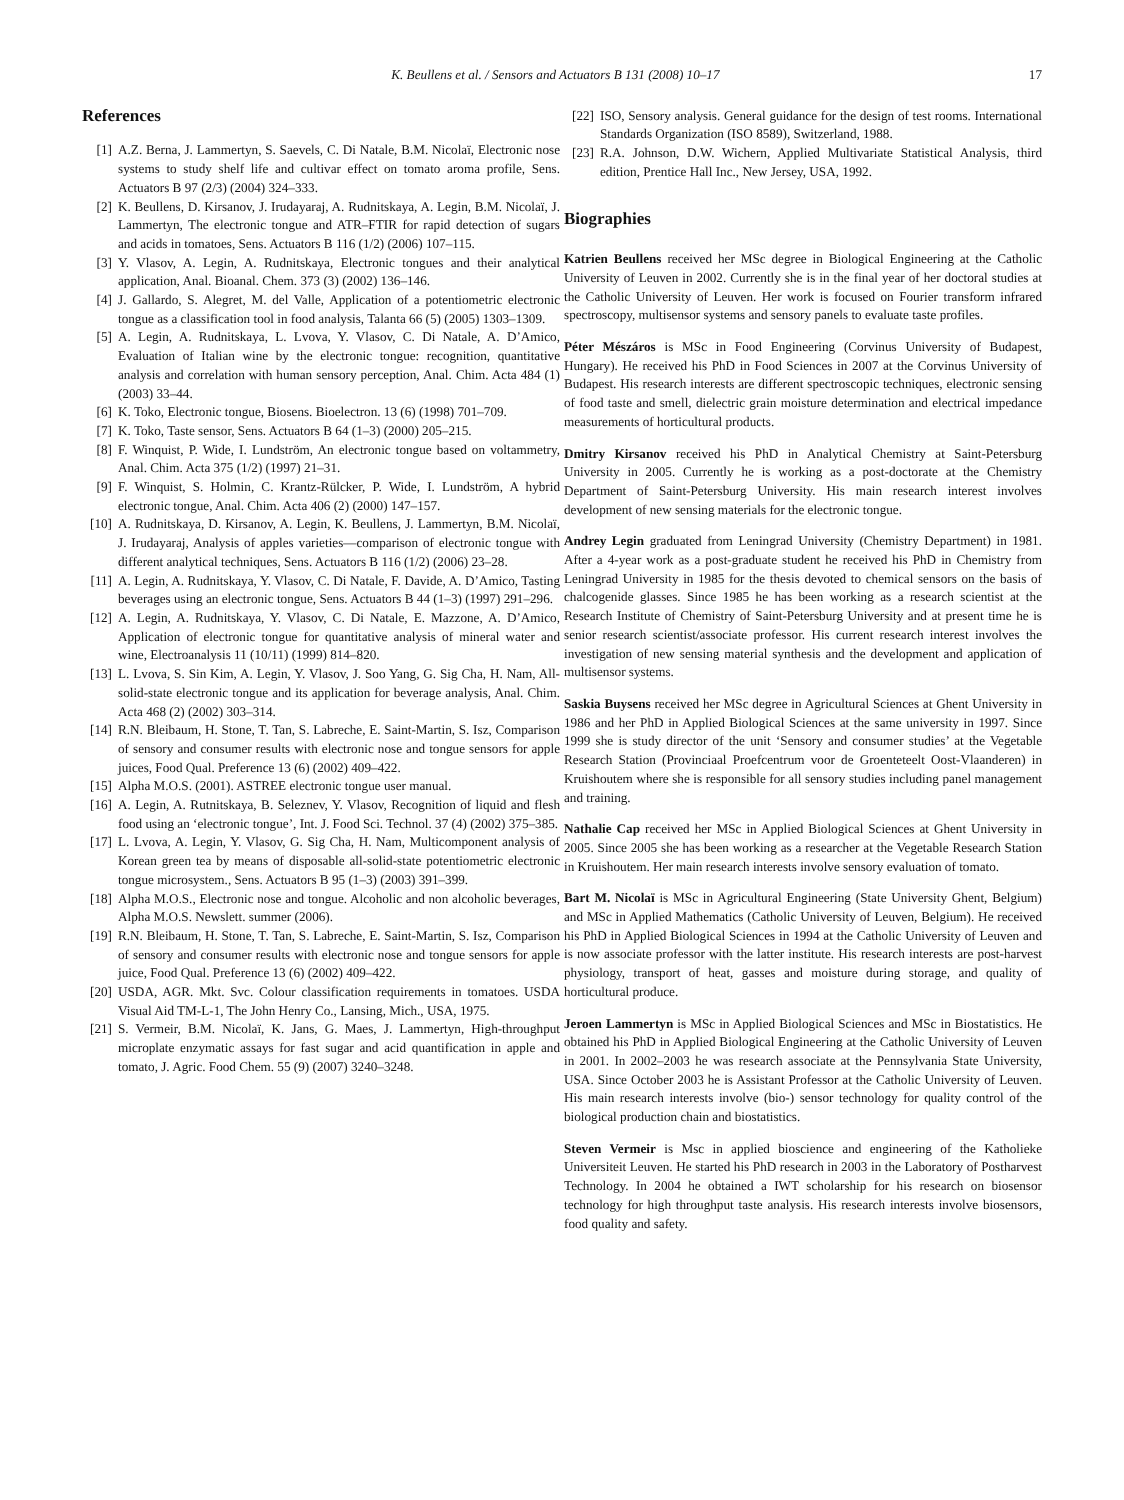K. Beullens et al. / Sensors and Actuators B 131 (2008) 10–17 17
References
[1] A.Z. Berna, J. Lammertyn, S. Saevels, C. Di Natale, B.M. Nicolaï, Electronic nose systems to study shelf life and cultivar effect on tomato aroma profile, Sens. Actuators B 97 (2/3) (2004) 324–333.
[2] K. Beullens, D. Kirsanov, J. Irudayaraj, A. Rudnitskaya, A. Legin, B.M. Nicolaï, J. Lammertyn, The electronic tongue and ATR–FTIR for rapid detection of sugars and acids in tomatoes, Sens. Actuators B 116 (1/2) (2006) 107–115.
[3] Y. Vlasov, A. Legin, A. Rudnitskaya, Electronic tongues and their analytical application, Anal. Bioanal. Chem. 373 (3) (2002) 136–146.
[4] J. Gallardo, S. Alegret, M. del Valle, Application of a potentiometric electronic tongue as a classification tool in food analysis, Talanta 66 (5) (2005) 1303–1309.
[5] A. Legin, A. Rudnitskaya, L. Lvova, Y. Vlasov, C. Di Natale, A. D’Amico, Evaluation of Italian wine by the electronic tongue: recognition, quantitative analysis and correlation with human sensory perception, Anal. Chim. Acta 484 (1) (2003) 33–44.
[6] K. Toko, Electronic tongue, Biosens. Bioelectron. 13 (6) (1998) 701–709.
[7] K. Toko, Taste sensor, Sens. Actuators B 64 (1–3) (2000) 205–215.
[8] F. Winquist, P. Wide, I. Lundström, An electronic tongue based on voltammetry, Anal. Chim. Acta 375 (1/2) (1997) 21–31.
[9] F. Winquist, S. Holmin, C. Krantz-Rülcker, P. Wide, I. Lundström, A hybrid electronic tongue, Anal. Chim. Acta 406 (2) (2000) 147–157.
[10] A. Rudnitskaya, D. Kirsanov, A. Legin, K. Beullens, J. Lammertyn, B.M. Nicolaï, J. Irudayaraj, Analysis of apples varieties—comparison of electronic tongue with different analytical techniques, Sens. Actuators B 116 (1/2) (2006) 23–28.
[11] A. Legin, A. Rudnitskaya, Y. Vlasov, C. Di Natale, F. Davide, A. D’Amico, Tasting beverages using an electronic tongue, Sens. Actuators B 44 (1–3) (1997) 291–296.
[12] A. Legin, A. Rudnitskaya, Y. Vlasov, C. Di Natale, E. Mazzone, A. D’Amico, Application of electronic tongue for quantitative analysis of mineral water and wine, Electroanalysis 11 (10/11) (1999) 814–820.
[13] L. Lvova, S. Sin Kim, A. Legin, Y. Vlasov, J. Soo Yang, G. Sig Cha, H. Nam, All-solid-state electronic tongue and its application for beverage analysis, Anal. Chim. Acta 468 (2) (2002) 303–314.
[14] R.N. Bleibaum, H. Stone, T. Tan, S. Labreche, E. Saint-Martin, S. Isz, Comparison of sensory and consumer results with electronic nose and tongue sensors for apple juices, Food Qual. Preference 13 (6) (2002) 409–422.
[15] Alpha M.O.S. (2001). ASTREE electronic tongue user manual.
[16] A. Legin, A. Rutnitskaya, B. Seleznev, Y. Vlasov, Recognition of liquid and flesh food using an ‘electronic tongue’, Int. J. Food Sci. Technol. 37 (4) (2002) 375–385.
[17] L. Lvova, A. Legin, Y. Vlasov, G. Sig Cha, H. Nam, Multicomponent analysis of Korean green tea by means of disposable all-solid-state potentiometric electronic tongue microsystem., Sens. Actuators B 95 (1–3) (2003) 391–399.
[18] Alpha M.O.S., Electronic nose and tongue. Alcoholic and non alcoholic beverages, Alpha M.O.S. Newslett. summer (2006).
[19] R.N. Bleibaum, H. Stone, T. Tan, S. Labreche, E. Saint-Martin, S. Isz, Comparison of sensory and consumer results with electronic nose and tongue sensors for apple juice, Food Qual. Preference 13 (6) (2002) 409–422.
[20] USDA, AGR. Mkt. Svc. Colour classification requirements in tomatoes. USDA Visual Aid TM-L-1, The John Henry Co., Lansing, Mich., USA, 1975.
[21] S. Vermeir, B.M. Nicolaï, K. Jans, G. Maes, J. Lammertyn, High-throughput microplate enzymatic assays for fast sugar and acid quantification in apple and tomato, J. Agric. Food Chem. 55 (9) (2007) 3240–3248.
[22] ISO, Sensory analysis. General guidance for the design of test rooms. International Standards Organization (ISO 8589), Switzerland, 1988.
[23] R.A. Johnson, D.W. Wichern, Applied Multivariate Statistical Analysis, third edition, Prentice Hall Inc., New Jersey, USA, 1992.
Biographies
Katrien Beullens received her MSc degree in Biological Engineering at the Catholic University of Leuven in 2002. Currently she is in the final year of her doctoral studies at the Catholic University of Leuven. Her work is focused on Fourier transform infrared spectroscopy, multisensor systems and sensory panels to evaluate taste profiles.
Péter Mészáros is MSc in Food Engineering (Corvinus University of Budapest, Hungary). He received his PhD in Food Sciences in 2007 at the Corvinus University of Budapest. His research interests are different spectroscopic techniques, electronic sensing of food taste and smell, dielectric grain moisture determination and electrical impedance measurements of horticultural products.
Dmitry Kirsanov received his PhD in Analytical Chemistry at Saint-Petersburg University in 2005. Currently he is working as a post-doctorate at the Chemistry Department of Saint-Petersburg University. His main research interest involves development of new sensing materials for the electronic tongue.
Andrey Legin graduated from Leningrad University (Chemistry Department) in 1981. After a 4-year work as a post-graduate student he received his PhD in Chemistry from Leningrad University in 1985 for the thesis devoted to chemical sensors on the basis of chalcogenide glasses. Since 1985 he has been working as a research scientist at the Research Institute of Chemistry of Saint-Petersburg University and at present time he is senior research scientist/associate professor. His current research interest involves the investigation of new sensing material synthesis and the development and application of multisensor systems.
Saskia Buysens received her MSc degree in Agricultural Sciences at Ghent University in 1986 and her PhD in Applied Biological Sciences at the same university in 1997. Since 1999 she is study director of the unit ‘Sensory and consumer studies’ at the Vegetable Research Station (Provinciaal Proefcentrum voor de Groenteteelt Oost-Vlaanderen) in Kruishoutem where she is responsible for all sensory studies including panel management and training.
Nathalie Cap received her MSc in Applied Biological Sciences at Ghent University in 2005. Since 2005 she has been working as a researcher at the Vegetable Research Station in Kruishoutem. Her main research interests involve sensory evaluation of tomato.
Bart M. Nicolaï is MSc in Agricultural Engineering (State University Ghent, Belgium) and MSc in Applied Mathematics (Catholic University of Leuven, Belgium). He received his PhD in Applied Biological Sciences in 1994 at the Catholic University of Leuven and is now associate professor with the latter institute. His research interests are post-harvest physiology, transport of heat, gasses and moisture during storage, and quality of horticultural produce.
Jeroen Lammertyn is MSc in Applied Biological Sciences and MSc in Biostatistics. He obtained his PhD in Applied Biological Engineering at the Catholic University of Leuven in 2001. In 2002–2003 he was research associate at the Pennsylvania State University, USA. Since October 2003 he is Assistant Professor at the Catholic University of Leuven. His main research interests involve (bio-) sensor technology for quality control of the biological production chain and biostatistics.
Steven Vermeir is Msc in applied bioscience and engineering of the Katholieke Universiteit Leuven. He started his PhD research in 2003 in the Laboratory of Postharvest Technology. In 2004 he obtained a IWT scholarship for his research on biosensor technology for high throughput taste analysis. His research interests involve biosensors, food quality and safety.